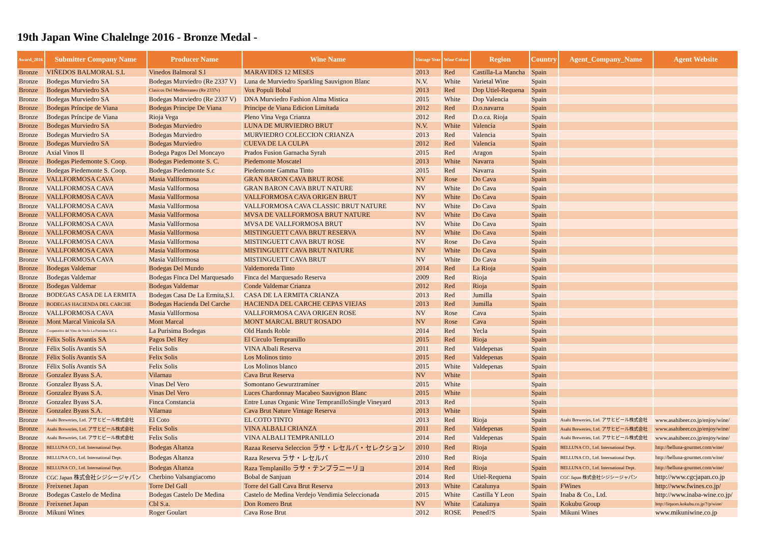19th Japan Wine Chalelnge 2016 - Bronze Medal -
| Award_2016 | Submitter Company Name | Producer Name | Wine Name | Vintage Year | Wine Colour | Region | Country | Agent_Company_Name | Agent Website |
| --- | --- | --- | --- | --- | --- | --- | --- | --- | --- |
| Bronze | VIÑEDOS BALMORAL S.L | Vinedos Balmoral S.l | MARAVIDES 12 MESES | 2013 | Red | Castilla-La Mancha | Spain | | |
| Bronze | Bodegas Murviedro SA | Bodegas Murviedro (Re 2337 V) | Luna de Murviedro Sparkling Sauvignon Blanc | N.V. | White | Varietal Wine | Spain | | |
| Bronze | Bodegas Murviedro SA | Clasicos Del Mediterraneo (Re 2337v) | Vox Populi Bobal | 2013 | Red | Dop Utiel-Requena | Spain | | |
| Bronze | Bodegas Murviedro SA | Bodegas Murviedro (Re 2337 V) | DNA Murviedro Fashion Alma Mistica | 2015 | White | Dop Valencia | Spain | | |
| Bronze | Bodegas Príncipe de Viana | Bodegas Principe De Viana | Principe de Viana Edicion Limitada | 2012 | Red | D.o.navarra | Spain | | |
| Bronze | Bodegas Príncipe de Viana | Rioja Vega | Pleno Vina Vega Crianza | 2012 | Red | D.o.ca. Rioja | Spain | | |
| Bronze | Bodegas Murviedro SA | Bodegas Murviedro | LUNA DE MURVIEDRO BRUT | N.V. | White | Valencia | Spain | | |
| Bronze | Bodegas Murviedro SA | Bodegas Murviedro | MURVIEDRO COLECCION CRIANZA | 2013 | Red | Valencia | Spain | | |
| Bronze | Bodegas Murviedro SA | Bodegas Murviedro | CUEVA DE LA CULPA | 2012 | Red | Valencia | Spain | | |
| Bronze | Axial Vinos II | Bodega Pagos Del Moncayo | Prados Fusion Garnacha Syrah | 2015 | Red | Aragon | Spain | | |
| Bronze | Bodegas Piedemonte S. Coop. | Bodegas Piedemonte S. C. | Piedemonte Moscatel | 2013 | White | Navarra | Spain | | |
| Bronze | Bodegas Piedemonte S. Coop. | Bodegas Piedemonte S.c | Piedemonte Gamma Tinto | 2015 | Red | Navarra | Spain | | |
| Bronze | VALLFORMOSA CAVA | Masia Vallformosa | GRAN BARON CAVA BRUT ROSE | NV | Rose | Do Cava | Spain | | |
| Bronze | VALLFORMOSA CAVA | Masia Vallformosa | GRAN BARON CAVA BRUT NATURE | NV | White | Do Cava | Spain | | |
| Bronze | VALLFORMOSA CAVA | Masia Vallformosa | VALLFORMOSA CAVA ORIGEN BRUT | NV | White | Do Cava | Spain | | |
| Bronze | VALLFORMOSA CAVA | Masia Vallformosa | VALLFORMOSA CAVA CLASSIC BRUT NATURE | NV | White | Do Cava | Spain | | |
| Bronze | VALLFORMOSA CAVA | Masia Vallformosa | MVSA DE VALLFORMOSA BRUT NATURE | NV | White | Do Cava | Spain | | |
| Bronze | VALLFORMOSA CAVA | Masia Vallformosa | MVSA DE VALLFORMOSA BRUT | NV | White | Do Cava | Spain | | |
| Bronze | VALLFORMOSA CAVA | Masia Vallformosa | MISTINGUETT CAVA BRUT RESERVA | NV | White | Do Cava | Spain | | |
| Bronze | VALLFORMOSA CAVA | Masia Vallformosa | MISTINGUETT CAVA BRUT ROSE | NV | Rose | Do Cava | Spain | | |
| Bronze | VALLFORMOSA CAVA | Masia Vallformosa | MISTINGUETT CAVA BRUT NATURE | NV | White | Do Cava | Spain | | |
| Bronze | VALLFORMOSA CAVA | Masia Vallformosa | MISTINGUETT CAVA BRUT | NV | White | Do Cava | Spain | | |
| Bronze | Bodegas Valdemar | Bodegas Del Mundo | Valdemoreda Tinto | 2014 | Red | La Rioja | Spain | | |
| Bronze | Bodegas Valdemar | Bodegas Finca Del Marquesado | Finca del Marquesado Reserva | 2009 | Red | Rioja | Spain | | |
| Bronze | Bodegas Valdemar | Bodegas Valdemar | Conde Valdemar Crianza | 2012 | Red | Rioja | Spain | | |
| Bronze | BODEGAS CASA DE LA ERMITA | Bodegas Casa De La Ermita,S.l. | CASA DE LA ERMITA CRIANZA | 2013 | Red | Jumilla | Spain | | |
| Bronze | BODEGAS HACIENDA DEL CARCHE | Bodegas Hacienda Del Carche | HACIENDA DEL CARCHE CEPAS VIEJAS | 2013 | Red | Jumilla | Spain | | |
| Bronze | VALLFORMOSA CAVA | Masia Vallformosa | VALLFORMOSA CAVA ORIGEN ROSE | NV | Rose | Cava | Spain | | |
| Bronze | Mont Marcal Vinicola SA | Mont Marcal | MONT MARCAL BRUT ROSADO | NV | Rose | Cava | Spain | | |
| Bronze | Cooperativa del Vino de Yecla La Purísima S.C.L | La Purisima Bodegas | Old Hands Roble | 2014 | Red | Yecla | Spain | | |
| Bronze | Félix Solís Avantis SA | Pagos Del Rey | El Circulo Tempranillo | 2015 | Red | Rioja | Spain | | |
| Bronze | Félix Solís Avantis SA | Felix Solis | VINA Albali Reserva | 2011 | Red | Valdepenas | Spain | | |
| Bronze | Félix Solís Avantis SA | Felix Solis | Los Molinos tinto | 2015 | Red | Valdepenas | Spain | | |
| Bronze | Félix Solís Avantis SA | Felix Solis | Los Molinos blanco | 2015 | White | Valdepenas | Spain | | |
| Bronze | Gonzalez Byass S.A. | Vilarnau | Cava Brut Reserva | NV | White | | Spain | | |
| Bronze | Gonzalez Byass S.A. | Vinas Del Vero | Somontano Gewurztraminer | 2015 | White | | Spain | | |
| Bronze | Gonzalez Byass S.A. | Vinas Del Vero | Luces Chardonnay Macabeo Sauvignon Blanc | 2015 | White | | Spain | | |
| Bronze | Gonzalez Byass S.A. | Finca Constancia | Entre Lunas Organic Wine TempranilloSingle Vineyard | 2013 | Red | | Spain | | |
| Bronze | Gonzalez Byass S.A. | Vilarnau | Cava Brut Nature Vintage Reserva | 2013 | White | | Spain | | |
| Bronze | Asahi Breweries, Ltd. アサヒビール株式会社 | El Coto | EL COTO TINTO | 2013 | Red | Rioja | Spain | Asahi Breweries, Ltd. アサヒビール株式会社 | www.asahibeer.co.jp/enjoy/wine/ |
| Bronze | Asahi Breweries, Ltd. アサヒビール株式会社 | Felix Solis | VINA ALBALI CRIANZA | 2011 | Red | Valdepenas | Spain | Asahi Breweries, Ltd. アサヒビール株式会社 | www.asahibeer.co.jp/enjoy/wine/ |
| Bronze | Asahi Breweries, Ltd. アサヒビール株式会社 | Felix Solis | VINA ALBALI TEMPRANILLO | 2014 | Red | Valdepenas | Spain | Asahi Breweries, Ltd. アサヒビール株式会社 | www.asahibeer.co.jp/enjoy/wine/ |
| Bronze | BELLUNA CO., Ltd. International Dept. | Bodegas Altanza | Razaa Reserva Seleccion ラサ・レセルバ・セレクション | 2010 | Red | Rioja | Spain | BELLUNA CO., Ltd. International Dept. | http://belluna-gourmet.com/wine/ |
| Bronze | BELLUNA CO., Ltd. International Dept. | Bodegas Altanza | Raza Reserva ラサ・レセルバ | 2010 | Red | Rioja | Spain | BELLUNA CO., Ltd. International Dept. | http://belluna-gourmet.com/wine/ |
| Bronze | BELLUNA CO., Ltd. International Dept. | Bodegas Altanza | Raza Templanillo ラサ・テンプラニーリョ | 2014 | Red | Rioja | Spain | BELLUNA CO., Ltd. International Dept. | http://belluna-gourmet.com/wine/ |
| Bronze | CGC Japan 株式会社シジシージャパン | Cherbino Valsangiacomo | Bobal de Sanjuan | 2014 | Red | Utiel-Requena | Spain | CGC Japan 株式会社シジシージャパン | http://www.cgcjapan.co.jp |
| Bronze | Freixenet Japan | Torre Del Gall | Torre del Gall Cava Brut Reserva | 2013 | White | Catalunya | Spain | FWines | http://www.fwines.co.jp/ |
| Bronze | Bodegas Castelo de Medina | Bodegas Castelo De Medina | Castelo de Medina Verdejo Vendimia Seleccionada | 2015 | White | Castilla Y Leon | Spain | Inaba & Co., Ltd. | http://www.inaba-wine.co.jp/ |
| Bronze | Freixenet Japan | Cbl S.a. | Don Romero Brut | NV | White | Catalunya | Spain | Kokubu Group | http://liquors.kokubu.co.jp/?/p/wine/ |
| Bronze | Mikuni Wines | Roger Goulart | Cava Rose Brut | 2012 | ROSE | Pened?S | Spain | Mikuni Wines | www.mikuniwine.co.jp |